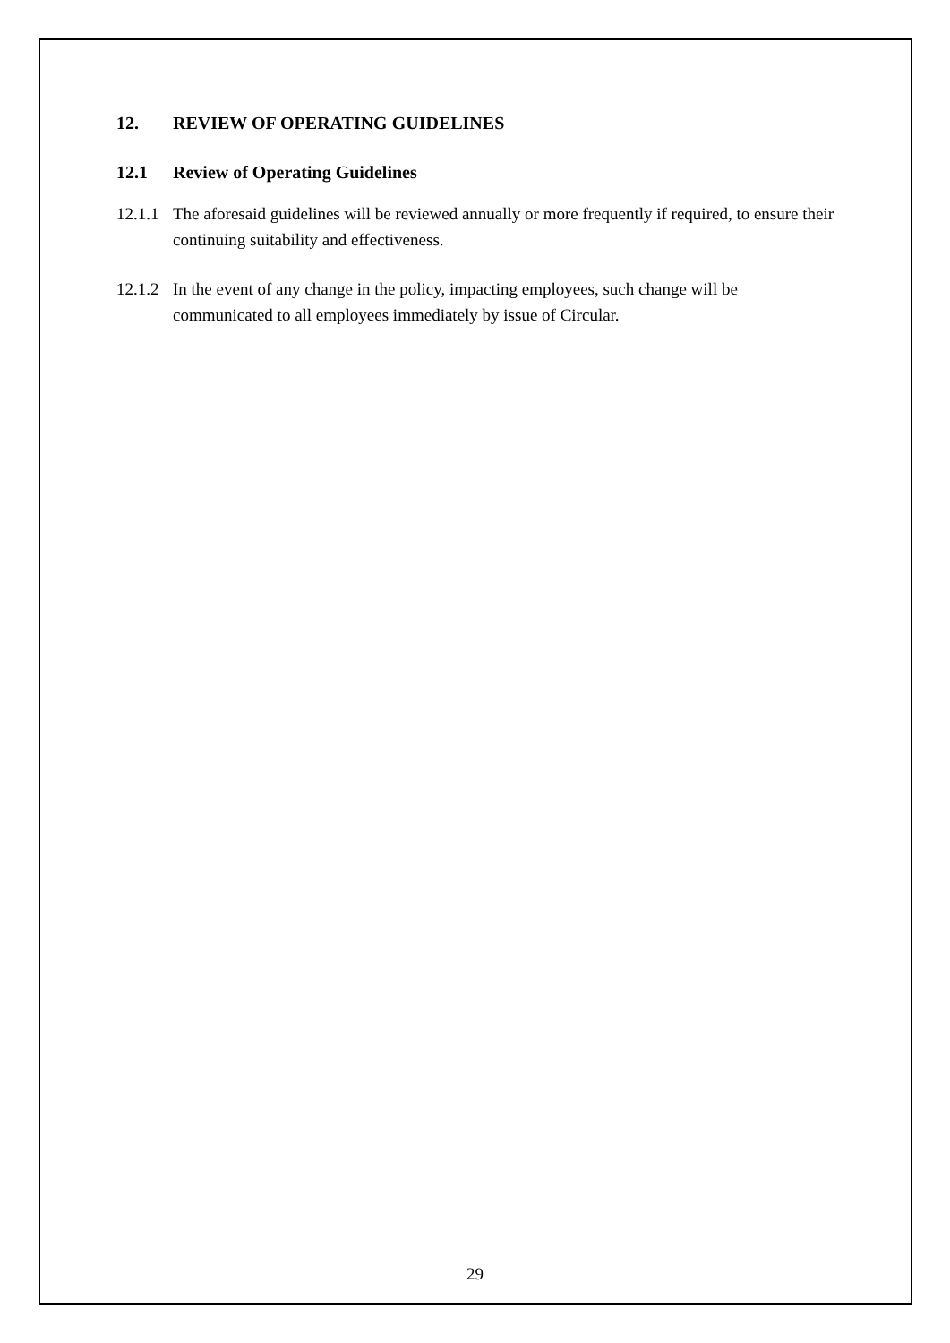12. REVIEW OF OPERATING GUIDELINES
12.1 Review of Operating Guidelines
12.1.1 The aforesaid guidelines will be reviewed annually or more frequently if required, to ensure their continuing suitability and effectiveness.
12.1.2 In the event of any change in the policy, impacting employees, such change will be communicated to all employees immediately by issue of Circular.
29